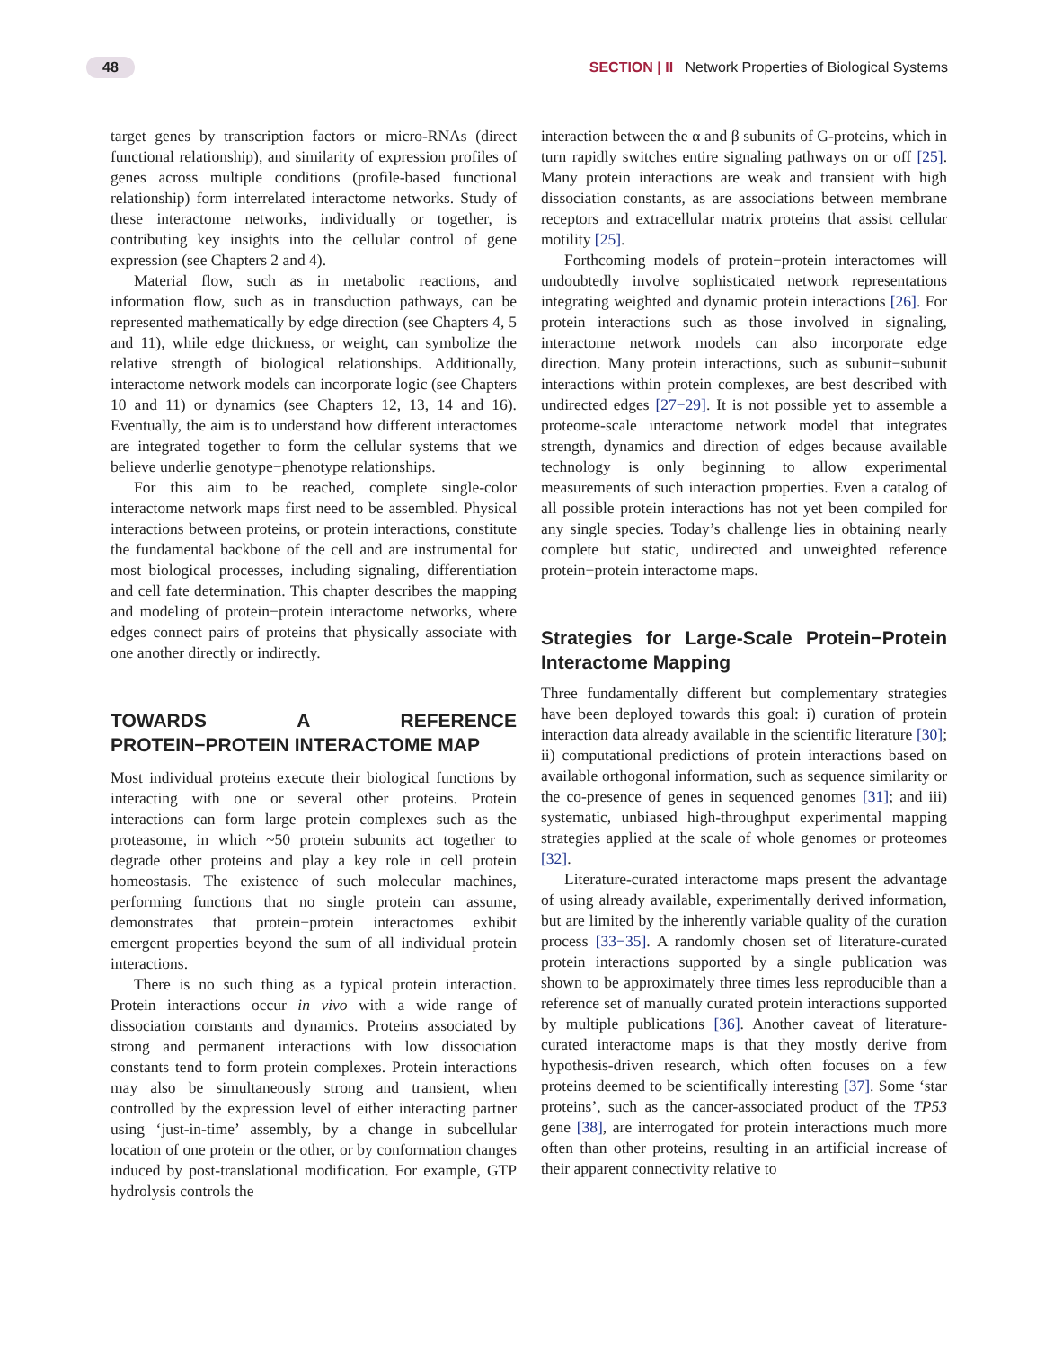48 SECTION | II Network Properties of Biological Systems
target genes by transcription factors or micro-RNAs (direct functional relationship), and similarity of expression profiles of genes across multiple conditions (profile-based functional relationship) form interrelated interactome networks. Study of these interactome networks, individually or together, is contributing key insights into the cellular control of gene expression (see Chapters 2 and 4).
Material flow, such as in metabolic reactions, and information flow, such as in transduction pathways, can be represented mathematically by edge direction (see Chapters 4, 5 and 11), while edge thickness, or weight, can symbolize the relative strength of biological relationships. Additionally, interactome network models can incorporate logic (see Chapters 10 and 11) or dynamics (see Chapters 12, 13, 14 and 16). Eventually, the aim is to understand how different interactomes are integrated together to form the cellular systems that we believe underlie genotype−phenotype relationships.
For this aim to be reached, complete single-color interactome network maps first need to be assembled. Physical interactions between proteins, or protein interactions, constitute the fundamental backbone of the cell and are instrumental for most biological processes, including signaling, differentiation and cell fate determination. This chapter describes the mapping and modeling of protein−protein interactome networks, where edges connect pairs of proteins that physically associate with one another directly or indirectly.
TOWARDS A REFERENCE PROTEIN−PROTEIN INTERACTOME MAP
Most individual proteins execute their biological functions by interacting with one or several other proteins. Protein interactions can form large protein complexes such as the proteasome, in which ~50 protein subunits act together to degrade other proteins and play a key role in cell protein homeostasis. The existence of such molecular machines, performing functions that no single protein can assume, demonstrates that protein−protein interactomes exhibit emergent properties beyond the sum of all individual protein interactions.
There is no such thing as a typical protein interaction. Protein interactions occur in vivo with a wide range of dissociation constants and dynamics. Proteins associated by strong and permanent interactions with low dissociation constants tend to form protein complexes. Protein interactions may also be simultaneously strong and transient, when controlled by the expression level of either interacting partner using ‘just-in-time’ assembly, by a change in subcellular location of one protein or the other, or by conformation changes induced by post-translational modification. For example, GTP hydrolysis controls the
interaction between the α and β subunits of G-proteins, which in turn rapidly switches entire signaling pathways on or off [25]. Many protein interactions are weak and transient with high dissociation constants, as are associations between membrane receptors and extracellular matrix proteins that assist cellular motility [25].
Forthcoming models of protein−protein interactomes will undoubtedly involve sophisticated network representations integrating weighted and dynamic protein interactions [26]. For protein interactions such as those involved in signaling, interactome network models can also incorporate edge direction. Many protein interactions, such as subunit−subunit interactions within protein complexes, are best described with undirected edges [27−29]. It is not possible yet to assemble a proteome-scale interactome network model that integrates strength, dynamics and direction of edges because available technology is only beginning to allow experimental measurements of such interaction properties. Even a catalog of all possible protein interactions has not yet been compiled for any single species. Today’s challenge lies in obtaining nearly complete but static, undirected and unweighted reference protein−protein interactome maps.
Strategies for Large-Scale Protein−Protein Interactome Mapping
Three fundamentally different but complementary strategies have been deployed towards this goal: i) curation of protein interaction data already available in the scientific literature [30]; ii) computational predictions of protein interactions based on available orthogonal information, such as sequence similarity or the co-presence of genes in sequenced genomes [31]; and iii) systematic, unbiased high-throughput experimental mapping strategies applied at the scale of whole genomes or proteomes [32].
Literature-curated interactome maps present the advantage of using already available, experimentally derived information, but are limited by the inherently variable quality of the curation process [33−35]. A randomly chosen set of literature-curated protein interactions supported by a single publication was shown to be approximately three times less reproducible than a reference set of manually curated protein interactions supported by multiple publications [36]. Another caveat of literature-curated interactome maps is that they mostly derive from hypothesis-driven research, which often focuses on a few proteins deemed to be scientifically interesting [37]. Some ‘star proteins’, such as the cancer-associated product of the TP53 gene [38], are interrogated for protein interactions much more often than other proteins, resulting in an artificial increase of their apparent connectivity relative to